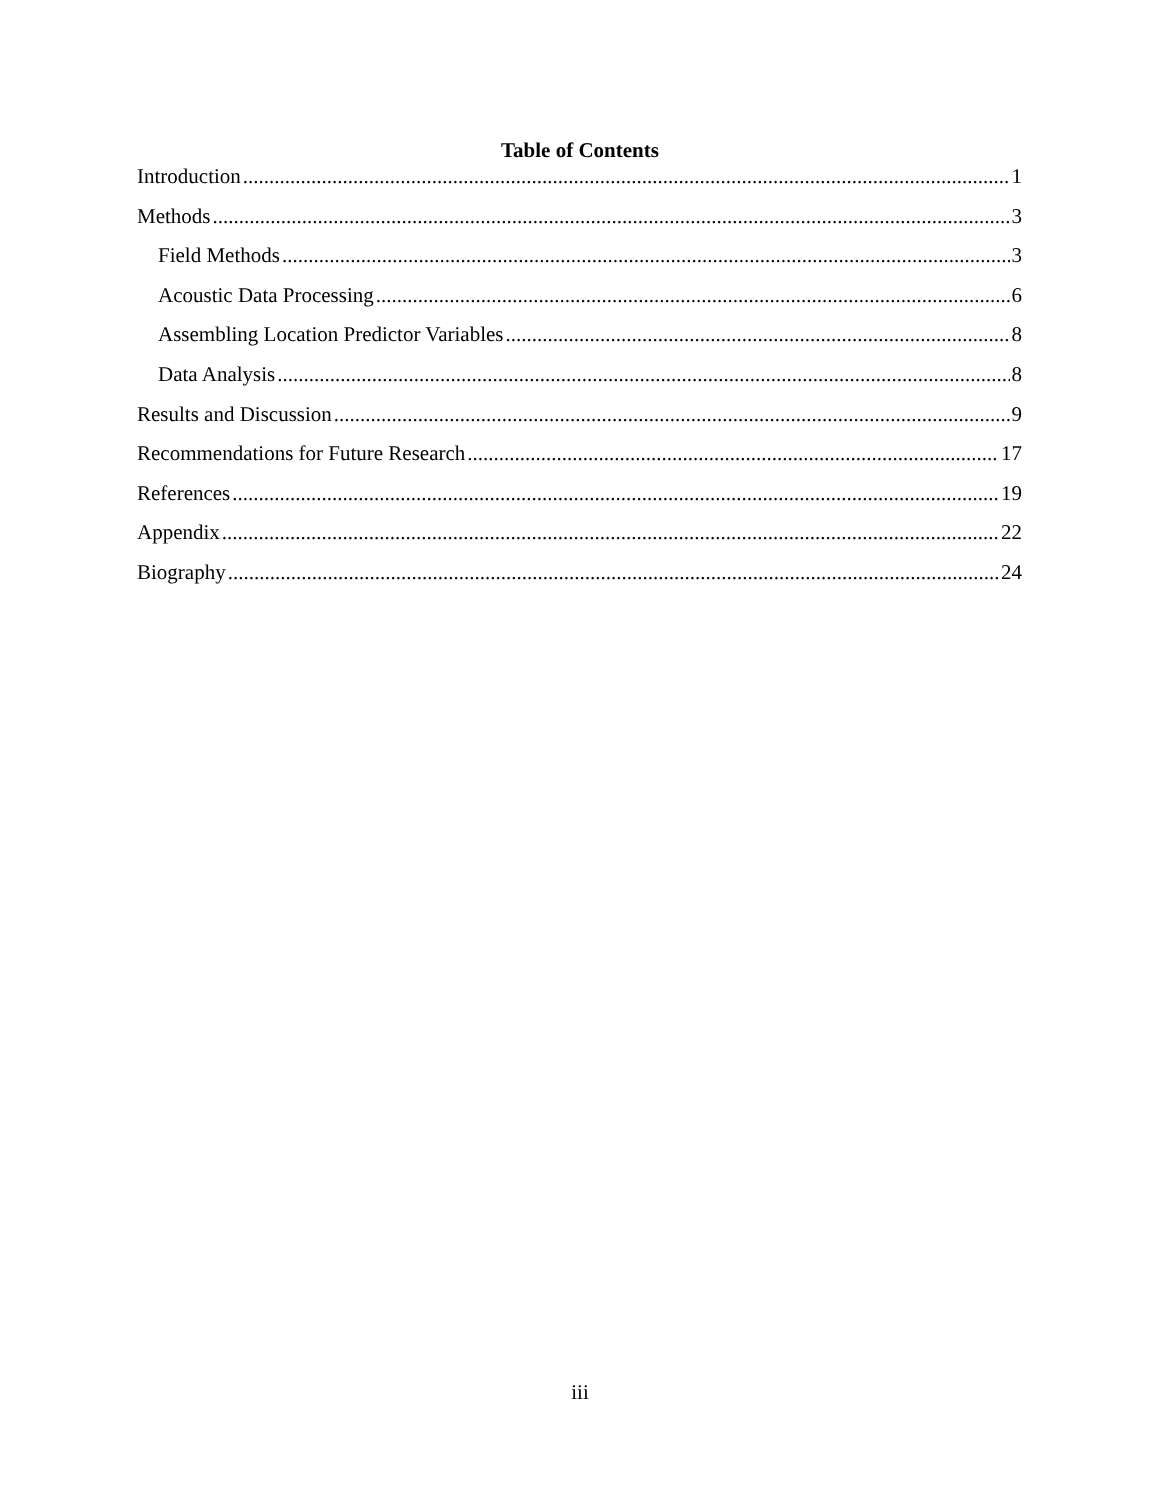Table of Contents
Introduction 1
Methods 3
Field Methods 3
Acoustic Data Processing 6
Assembling Location Predictor Variables 8
Data Analysis 8
Results and Discussion 9
Recommendations for Future Research 17
References 19
Appendix 22
Biography 24
iii